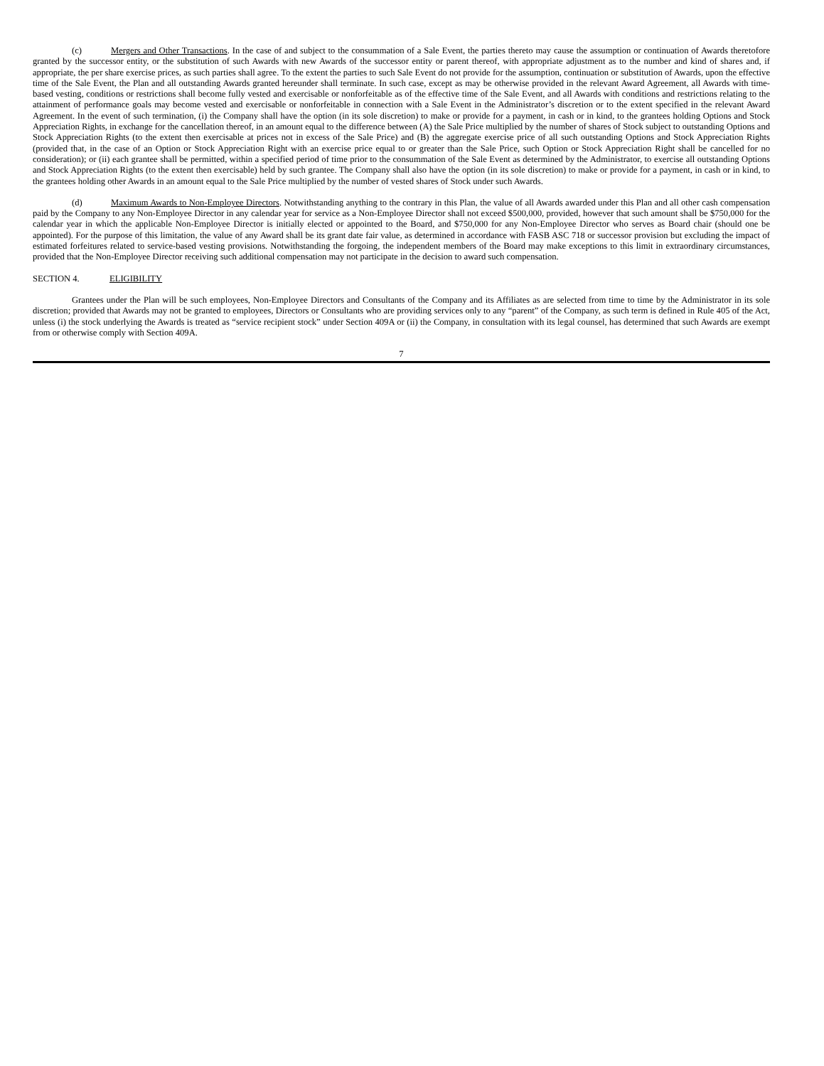(c) Mergers and Other Transactions. In the case of and subject to the consummation of a Sale Event, the parties thereto may cause the assumption or continuation of Awards theretofore granted by the successor entity, or the substitution of such Awards with new Awards of the successor entity or parent thereof, with appropriate adjustment as to the number and kind of shares and, if appropriate, the per share exercise prices, as such parties shall agree. To the extent the parties to such Sale Event do not provide for the assumption, continuation or substitution of Awards, upon the effective time of the Sale Event, the Plan and all outstanding Awards granted hereunder shall terminate. In such case, except as may be otherwise provided in the relevant Award Agreement, all Awards with time-based vesting, conditions or restrictions shall become fully vested and exercisable or nonforfeitable as of the effective time of the Sale Event, and all Awards with conditions and restrictions relating to the attainment of performance goals may become vested and exercisable or nonforfeitable in connection with a Sale Event in the Administrator’s discretion or to the extent specified in the relevant Award Agreement. In the event of such termination, (i) the Company shall have the option (in its sole discretion) to make or provide for a payment, in cash or in kind, to the grantees holding Options and Stock Appreciation Rights, in exchange for the cancellation thereof, in an amount equal to the difference between (A) the Sale Price multiplied by the number of shares of Stock subject to outstanding Options and Stock Appreciation Rights (to the extent then exercisable at prices not in excess of the Sale Price) and (B) the aggregate exercise price of all such outstanding Options and Stock Appreciation Rights (provided that, in the case of an Option or Stock Appreciation Right with an exercise price equal to or greater than the Sale Price, such Option or Stock Appreciation Right shall be cancelled for no consideration); or (ii) each grantee shall be permitted, within a specified period of time prior to the consummation of the Sale Event as determined by the Administrator, to exercise all outstanding Options and Stock Appreciation Rights (to the extent then exercisable) held by such grantee. The Company shall also have the option (in its sole discretion) to make or provide for a payment, in cash or in kind, to the grantees holding other Awards in an amount equal to the Sale Price multiplied by the number of vested shares of Stock under such Awards.
(d) Maximum Awards to Non-Employee Directors. Notwithstanding anything to the contrary in this Plan, the value of all Awards awarded under this Plan and all other cash compensation paid by the Company to any Non-Employee Director in any calendar year for service as a Non-Employee Director shall not exceed $500,000, provided, however that such amount shall be $750,000 for the calendar year in which the applicable Non-Employee Director is initially elected or appointed to the Board, and $750,000 for any Non-Employee Director who serves as Board chair (should one be appointed). For the purpose of this limitation, the value of any Award shall be its grant date fair value, as determined in accordance with FASB ASC 718 or successor provision but excluding the impact of estimated forfeitures related to service-based vesting provisions. Notwithstanding the forgoing, the independent members of the Board may make exceptions to this limit in extraordinary circumstances, provided that the Non-Employee Director receiving such additional compensation may not participate in the decision to award such compensation.
SECTION 4. ELIGIBILITY
Grantees under the Plan will be such employees, Non-Employee Directors and Consultants of the Company and its Affiliates as are selected from time to time by the Administrator in its sole discretion; provided that Awards may not be granted to employees, Directors or Consultants who are providing services only to any “parent” of the Company, as such term is defined in Rule 405 of the Act, unless (i) the stock underlying the Awards is treated as “service recipient stock” under Section 409A or (ii) the Company, in consultation with its legal counsel, has determined that such Awards are exempt from or otherwise comply with Section 409A.
7